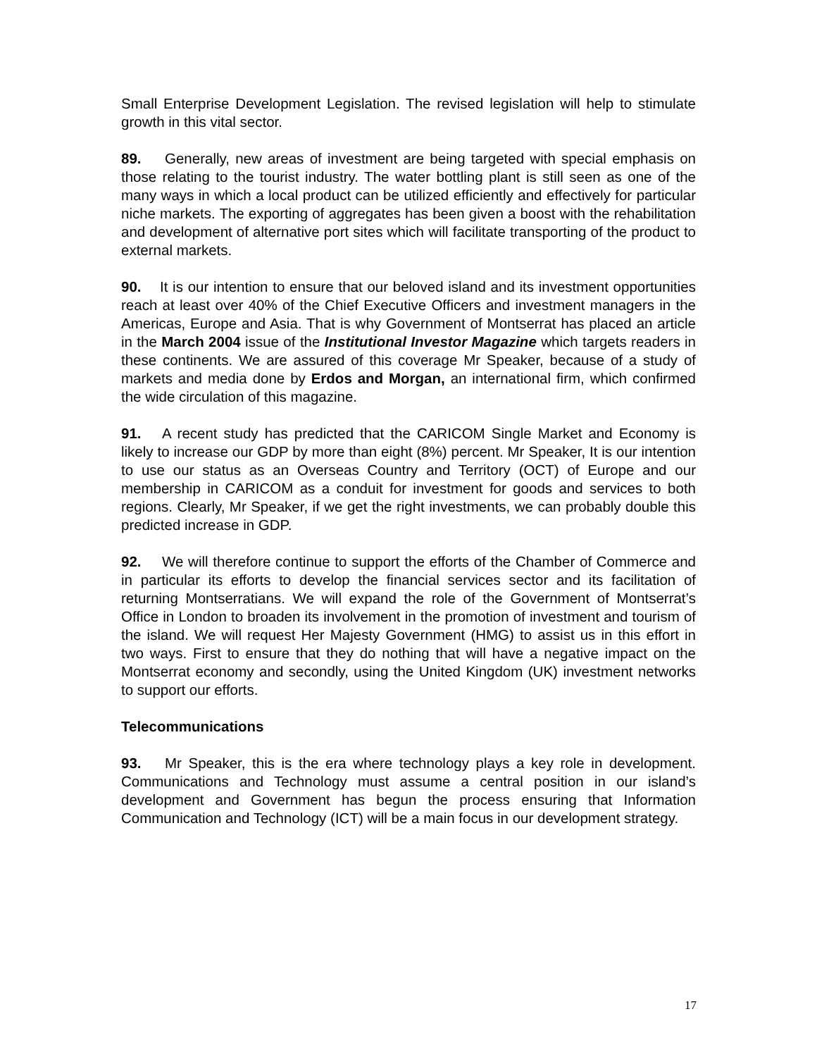Small Enterprise Development Legislation. The revised legislation will help to stimulate growth in this vital sector.
89. Generally, new areas of investment are being targeted with special emphasis on those relating to the tourist industry. The water bottling plant is still seen as one of the many ways in which a local product can be utilized efficiently and effectively for particular niche markets. The exporting of aggregates has been given a boost with the rehabilitation and development of alternative port sites which will facilitate transporting of the product to external markets.
90. It is our intention to ensure that our beloved island and its investment opportunities reach at least over 40% of the Chief Executive Officers and investment managers in the Americas, Europe and Asia. That is why Government of Montserrat has placed an article in the March 2004 issue of the Institutional Investor Magazine which targets readers in these continents. We are assured of this coverage Mr Speaker, because of a study of markets and media done by Erdos and Morgan, an international firm, which confirmed the wide circulation of this magazine.
91. A recent study has predicted that the CARICOM Single Market and Economy is likely to increase our GDP by more than eight (8%) percent. Mr Speaker, It is our intention to use our status as an Overseas Country and Territory (OCT) of Europe and our membership in CARICOM as a conduit for investment for goods and services to both regions. Clearly, Mr Speaker, if we get the right investments, we can probably double this predicted increase in GDP.
92. We will therefore continue to support the efforts of the Chamber of Commerce and in particular its efforts to develop the financial services sector and its facilitation of returning Montserratians. We will expand the role of the Government of Montserrat’s Office in London to broaden its involvement in the promotion of investment and tourism of the island. We will request Her Majesty Government (HMG) to assist us in this effort in two ways. First to ensure that they do nothing that will have a negative impact on the Montserrat economy and secondly, using the United Kingdom (UK) investment networks to support our efforts.
Telecommunications
93. Mr Speaker, this is the era where technology plays a key role in development. Communications and Technology must assume a central position in our island’s development and Government has begun the process ensuring that Information Communication and Technology (ICT) will be a main focus in our development strategy.
17